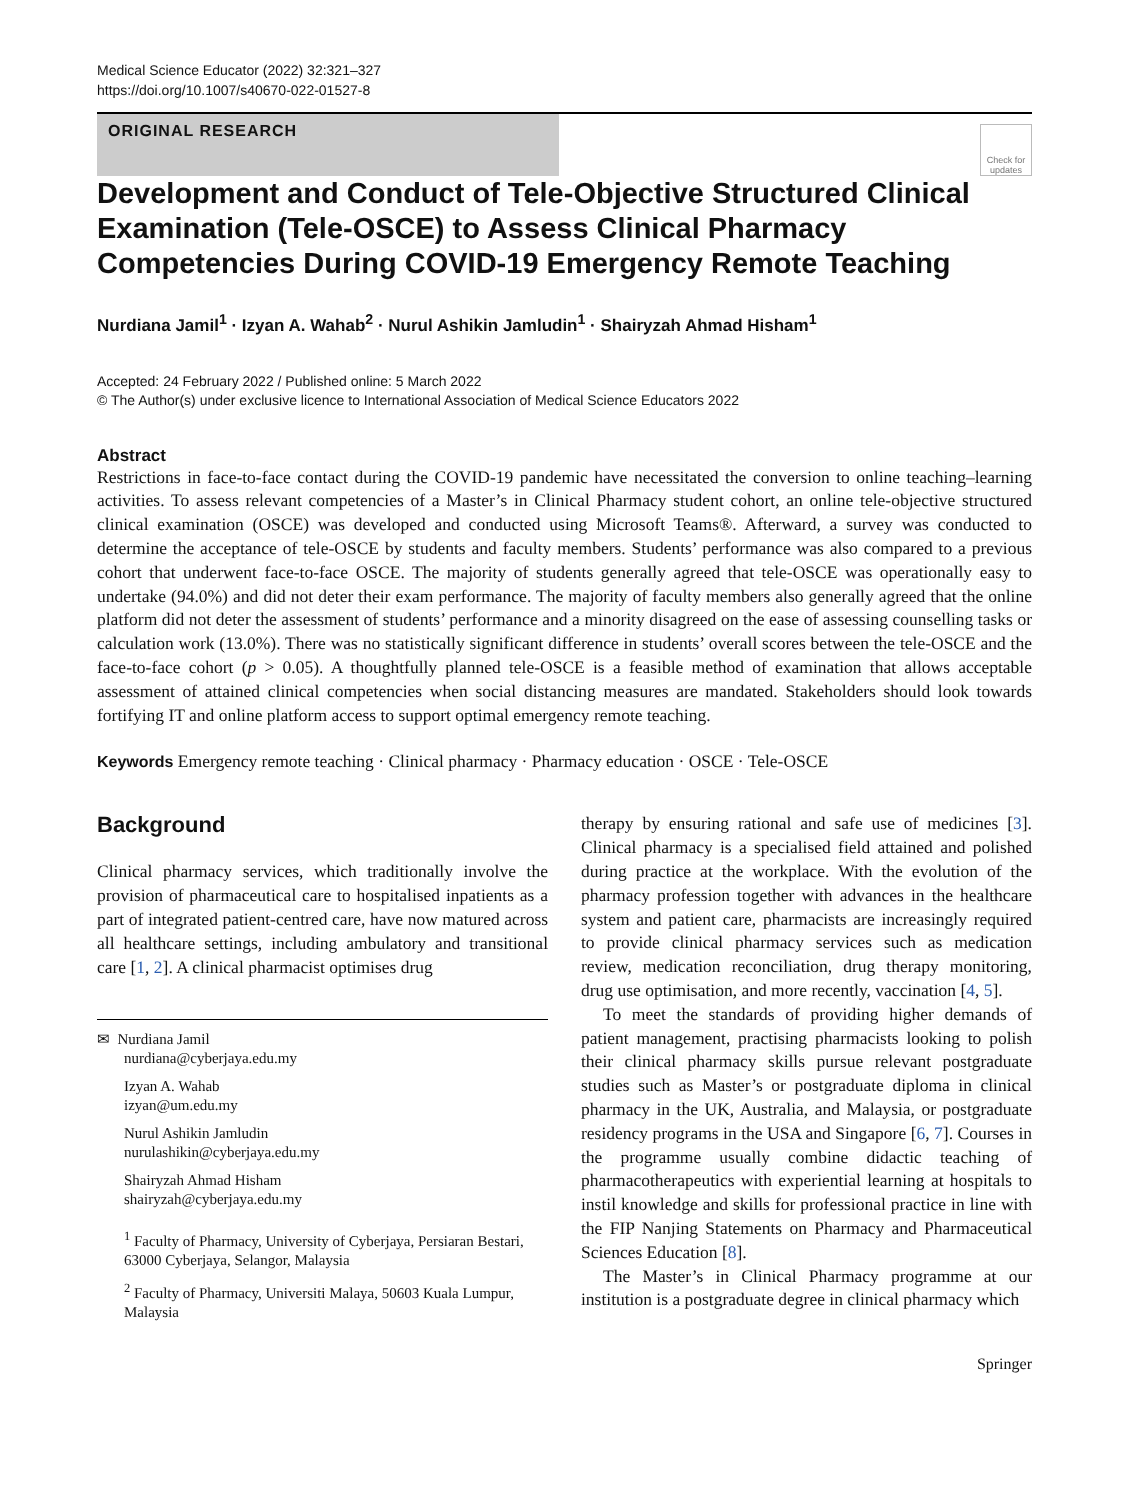Medical Science Educator (2022) 32:321–327
https://doi.org/10.1007/s40670-022-01527-8
ORIGINAL RESEARCH
Check for updates
Development and Conduct of Tele-Objective Structured Clinical Examination (Tele-OSCE) to Assess Clinical Pharmacy Competencies During COVID-19 Emergency Remote Teaching
Nurdiana Jamil<sup>1</sup> · Izyan A. Wahab<sup>2</sup> · Nurul Ashikin Jamludin<sup>1</sup> · Shairyzah Ahmad Hisham<sup>1</sup>
Accepted: 24 February 2022 / Published online: 5 March 2022
© The Author(s) under exclusive licence to International Association of Medical Science Educators 2022
Abstract
Restrictions in face-to-face contact during the COVID-19 pandemic have necessitated the conversion to online teaching–learning activities. To assess relevant competencies of a Master’s in Clinical Pharmacy student cohort, an online tele-objective structured clinical examination (OSCE) was developed and conducted using Microsoft Teams®. Afterward, a survey was conducted to determine the acceptance of tele-OSCE by students and faculty members. Students’ performance was also compared to a previous cohort that underwent face-to-face OSCE. The majority of students generally agreed that tele-OSCE was operationally easy to undertake (94.0%) and did not deter their exam performance. The majority of faculty members also generally agreed that the online platform did not deter the assessment of students’ performance and a minority disagreed on the ease of assessing counselling tasks or calculation work (13.0%). There was no statistically significant difference in students’ overall scores between the tele-OSCE and the face-to-face cohort (p > 0.05). A thoughtfully planned tele-OSCE is a feasible method of examination that allows acceptable assessment of attained clinical competencies when social distancing measures are mandated. Stakeholders should look towards fortifying IT and online platform access to support optimal emergency remote teaching.
Keywords Emergency remote teaching · Clinical pharmacy · Pharmacy education · OSCE · Tele-OSCE
Background
Clinical pharmacy services, which traditionally involve the provision of pharmaceutical care to hospitalised inpatients as a part of integrated patient-centred care, have now matured across all healthcare settings, including ambulatory and transitional care [1, 2]. A clinical pharmacist optimises drug
✉ Nurdiana Jamil
nurdiana@cyberjaya.edu.my
Izyan A. Wahab
izyan@um.edu.my
Nurul Ashikin Jamludin
nurulashikin@cyberjaya.edu.my
Shairyzah Ahmad Hisham
shairyzah@cyberjaya.edu.my
<sup>1</sup> Faculty of Pharmacy, University of Cyberjaya, Persiaran Bestari, 63000 Cyberjaya, Selangor, Malaysia
<sup>2</sup> Faculty of Pharmacy, Universiti Malaya, 50603 Kuala Lumpur, Malaysia
therapy by ensuring rational and safe use of medicines [3]. Clinical pharmacy is a specialised field attained and polished during practice at the workplace. With the evolution of the pharmacy profession together with advances in the healthcare system and patient care, pharmacists are increasingly required to provide clinical pharmacy services such as medication review, medication reconciliation, drug therapy monitoring, drug use optimisation, and more recently, vaccination [4, 5].
To meet the standards of providing higher demands of patient management, practising pharmacists looking to polish their clinical pharmacy skills pursue relevant postgraduate studies such as Master’s or postgraduate diploma in clinical pharmacy in the UK, Australia, and Malaysia, or postgraduate residency programs in the USA and Singapore [6, 7]. Courses in the programme usually combine didactic teaching of pharmacotherapeutics with experiential learning at hospitals to instil knowledge and skills for professional practice in line with the FIP Nanjing Statements on Pharmacy and Pharmaceutical Sciences Education [8].
The Master’s in Clinical Pharmacy programme at our institution is a postgraduate degree in clinical pharmacy which
Springer